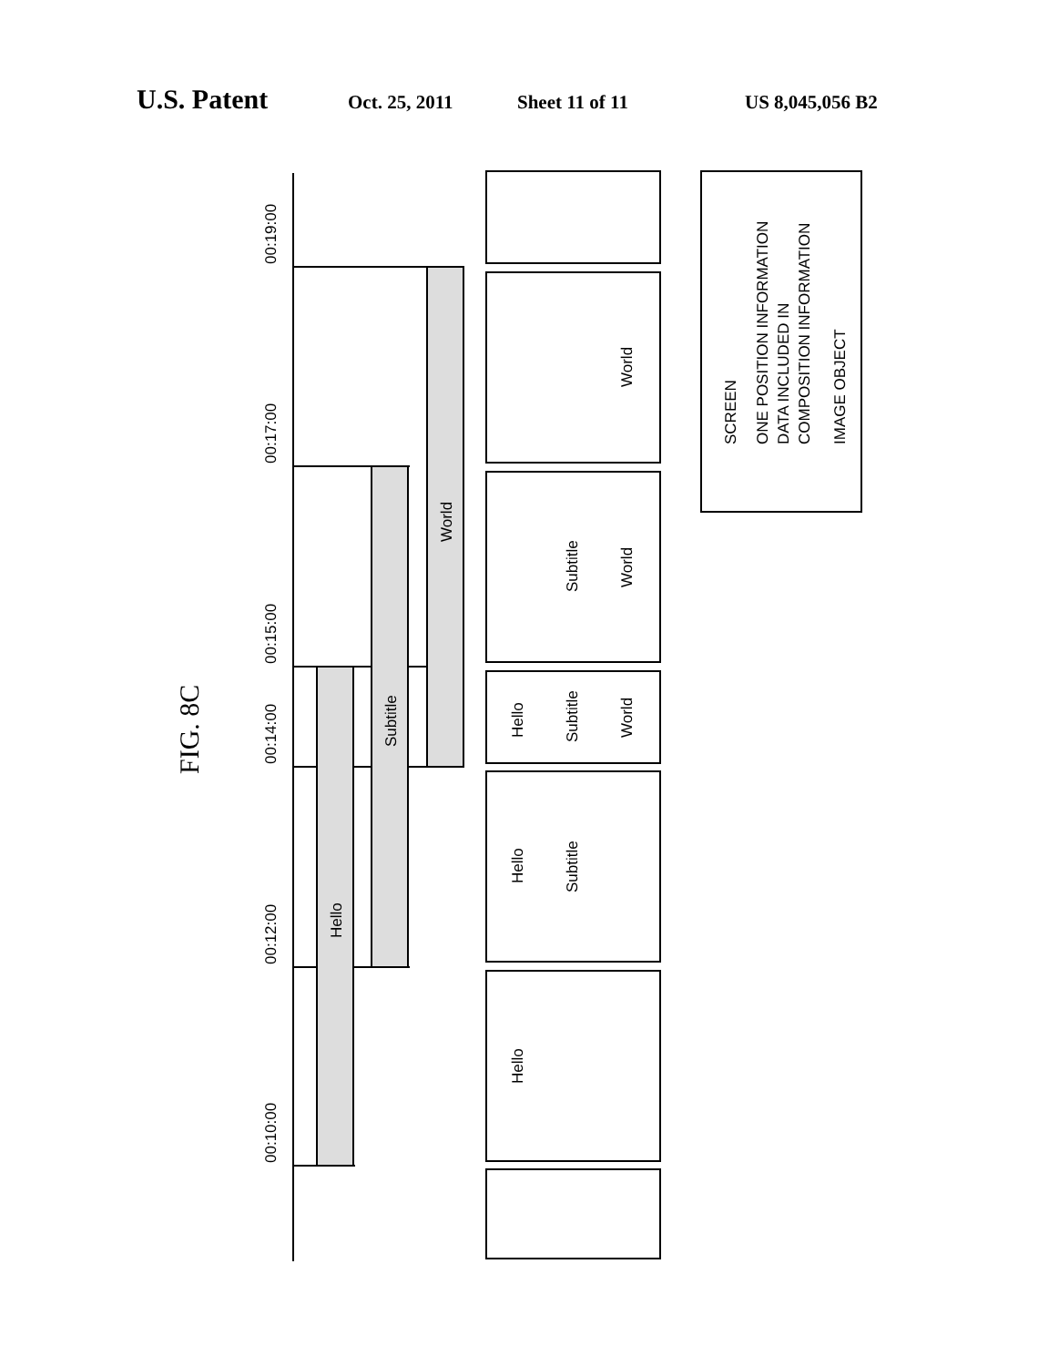U.S. Patent Oct. 25, 2011 Sheet 11 of 11 US 8,045,056 B2
FIG. 8C
00:19:00
00:17:00
00:15:00
00:14:00
00:12:00
00:10:00
Hello
Subtitle
World
Hello
Hello
Subtitle
Hello
Subtitle
World
Subtitle
World
World
SCREEN
ONE POSITION INFORMATION
DATA INCLUDED IN
COMPOSITION INFORMATION
IMAGE OBJECT